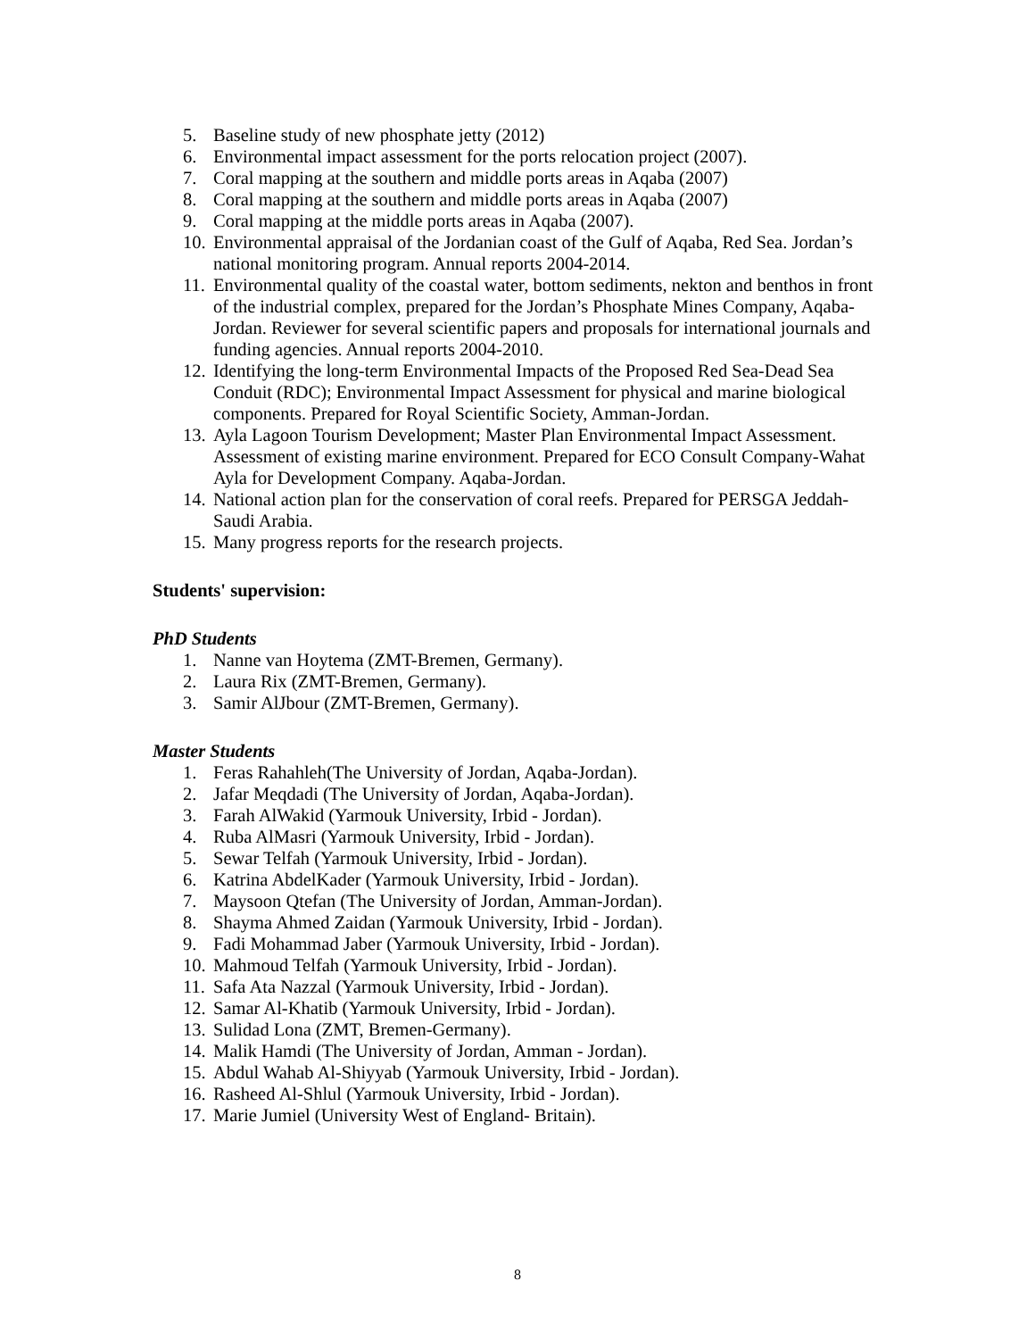5. Baseline study of new phosphate jetty (2012)
6. Environmental impact assessment for the ports relocation project (2007).
7. Coral mapping at the southern and middle ports areas in Aqaba (2007)
8. Coral mapping at the southern and middle ports areas in Aqaba (2007)
9. Coral mapping at the middle ports areas in Aqaba (2007).
10. Environmental appraisal of the Jordanian coast of the Gulf of Aqaba, Red Sea. Jordan’s national monitoring program. Annual reports 2004-2014.
11. Environmental quality of the coastal water, bottom sediments, nekton and benthos in front of the industrial complex, prepared for the Jordan’s Phosphate Mines Company, Aqaba-Jordan. Reviewer for several scientific papers and proposals for international journals and funding agencies. Annual reports 2004-2010.
12. Identifying the long-term Environmental Impacts of the Proposed Red Sea-Dead Sea Conduit (RDC); Environmental Impact Assessment for physical and marine biological components. Prepared for Royal Scientific Society, Amman-Jordan.
13. Ayla Lagoon Tourism Development; Master Plan Environmental Impact Assessment. Assessment of existing marine environment. Prepared for ECO Consult Company-Wahat Ayla for Development Company. Aqaba-Jordan.
14. National action plan for the conservation of coral reefs. Prepared for PERSGA Jeddah-Saudi Arabia.
15. Many progress reports for the research projects.
Students' supervision:
PhD Students
1. Nanne van Hoytema (ZMT-Bremen, Germany).
2. Laura Rix (ZMT-Bremen, Germany).
3. Samir AlJbour (ZMT-Bremen, Germany).
Master Students
1. Feras Rahahleh(The University of Jordan, Aqaba-Jordan).
2. Jafar Meqdadi (The University of Jordan, Aqaba-Jordan).
3. Farah AlWakid (Yarmouk University, Irbid - Jordan).
4. Ruba AlMasri (Yarmouk University, Irbid - Jordan).
5. Sewar Telfah (Yarmouk University, Irbid - Jordan).
6. Katrina AbdelKader (Yarmouk University, Irbid - Jordan).
7. Maysoon Qtefan (The University of Jordan, Amman-Jordan).
8. Shayma Ahmed Zaidan (Yarmouk University, Irbid - Jordan).
9. Fadi Mohammad Jaber (Yarmouk University, Irbid - Jordan).
10. Mahmoud Telfah (Yarmouk University, Irbid - Jordan).
11. Safa Ata Nazzal (Yarmouk University, Irbid - Jordan).
12. Samar Al-Khatib (Yarmouk University, Irbid - Jordan).
13. Sulidad Lona (ZMT, Bremen-Germany).
14. Malik Hamdi (The University of Jordan, Amman - Jordan).
15. Abdul Wahab Al-Shiyyab (Yarmouk University, Irbid - Jordan).
16. Rasheed Al-Shlul (Yarmouk University, Irbid - Jordan).
17. Marie Jumiel (University West of England- Britain).
8